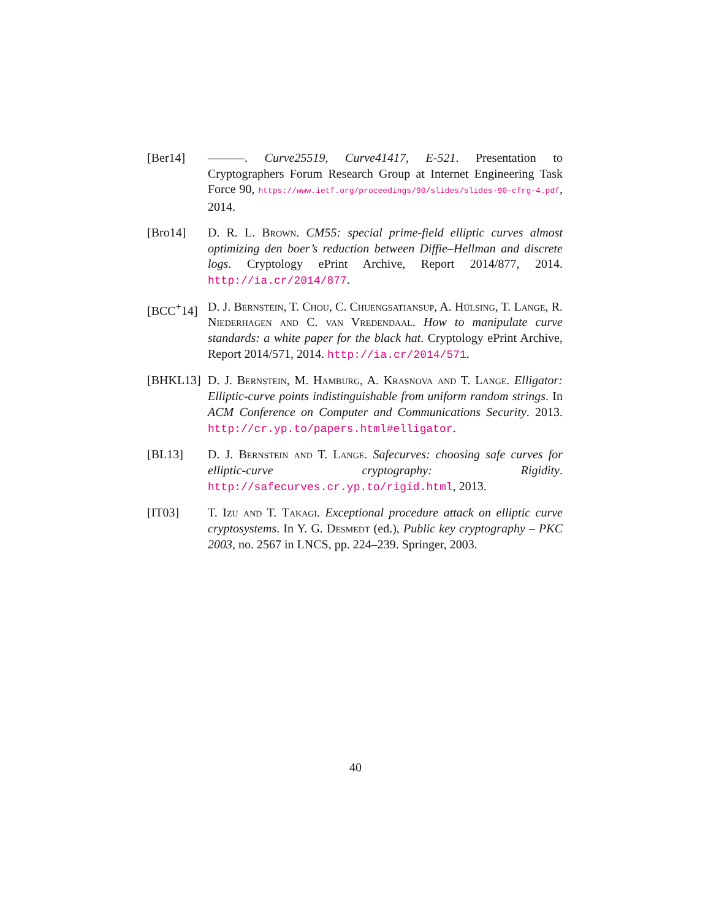[Ber14] ———. Curve25519, Curve41417, E-521. Presentation to Cryptographers Forum Research Group at Internet Engineering Task Force 90, https://www.ietf.org/proceedings/90/slides/slides-90-cfrg-4.pdf, 2014.
[Bro14] D. R. L. Brown. CM55: special prime-field elliptic curves almost optimizing den boer’s reduction between Diffie–Hellman and discrete logs. Cryptology ePrint Archive, Report 2014/877, 2014. http://ia.cr/2014/877.
[BCC<sup>+</sup>14] D. J. Bernstein, T. Chou, C. Chuengsatiansup, A. Hülsing, T. Lange, R. Niederhagen and C. van Vredendaal. How to manipulate curve standards: a white paper for the black hat. Cryptology ePrint Archive, Report 2014/571, 2014. http://ia.cr/2014/571.
[BHKL13] D. J. Bernstein, M. Hamburg, A. Krasnova and T. Lange. Elligator: Elliptic-curve points indistinguishable from uniform random strings. In ACM Conference on Computer and Communications Security. 2013. http://cr.yp.to/papers.html#elligator.
[BL13] D. J. Bernstein and T. Lange. Safecurves: choosing safe curves for elliptic-curve cryptography: Rigidity. http://safecurves.cr.yp.to/rigid.html, 2013.
[IT03] T. Izu and T. Takagi. Exceptional procedure attack on elliptic curve cryptosystems. In Y. G. Desmedt (ed.), Public key cryptography – PKC 2003, no. 2567 in LNCS, pp. 224–239. Springer, 2003.
40